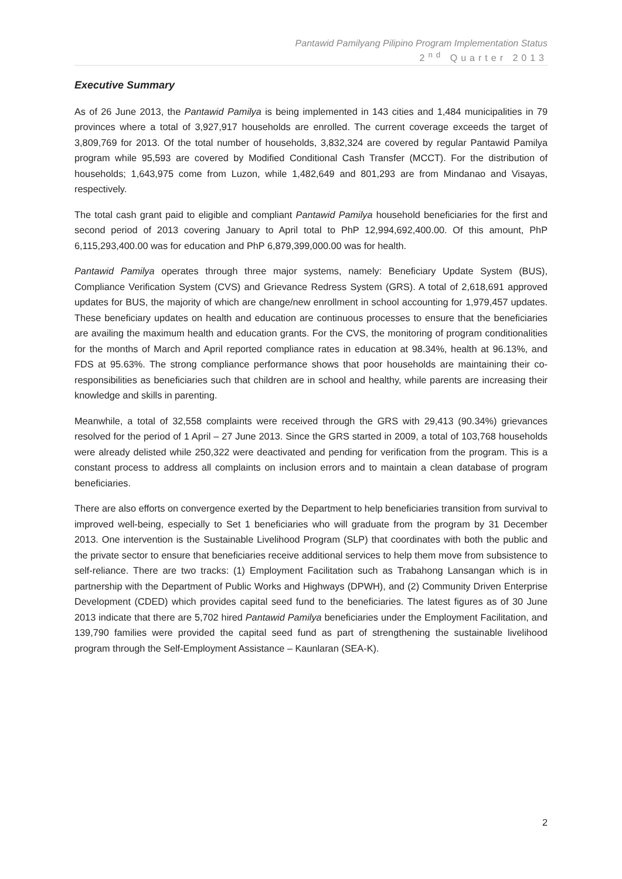Pantawid Pamilyang Pilipino Program Implementation Status
2<sup>nd</sup> Quarter 2013
Executive Summary
As of 26 June 2013, the Pantawid Pamilya is being implemented in 143 cities and 1,484 municipalities in 79 provinces where a total of 3,927,917 households are enrolled. The current coverage exceeds the target of 3,809,769 for 2013. Of the total number of households, 3,832,324 are covered by regular Pantawid Pamilya program while 95,593 are covered by Modified Conditional Cash Transfer (MCCT). For the distribution of households; 1,643,975 come from Luzon, while 1,482,649 and 801,293 are from Mindanao and Visayas, respectively.
The total cash grant paid to eligible and compliant Pantawid Pamilya household beneficiaries for the first and second period of 2013 covering January to April total to PhP 12,994,692,400.00. Of this amount, PhP 6,115,293,400.00 was for education and PhP 6,879,399,000.00 was for health.
Pantawid Pamilya operates through three major systems, namely: Beneficiary Update System (BUS), Compliance Verification System (CVS) and Grievance Redress System (GRS). A total of 2,618,691 approved updates for BUS, the majority of which are change/new enrollment in school accounting for 1,979,457 updates. These beneficiary updates on health and education are continuous processes to ensure that the beneficiaries are availing the maximum health and education grants. For the CVS, the monitoring of program conditionalities for the months of March and April reported compliance rates in education at 98.34%, health at 96.13%, and FDS at 95.63%. The strong compliance performance shows that poor households are maintaining their co-responsibilities as beneficiaries such that children are in school and healthy, while parents are increasing their knowledge and skills in parenting.
Meanwhile, a total of 32,558 complaints were received through the GRS with 29,413 (90.34%) grievances resolved for the period of 1 April – 27 June 2013. Since the GRS started in 2009, a total of 103,768 households were already delisted while 250,322 were deactivated and pending for verification from the program. This is a constant process to address all complaints on inclusion errors and to maintain a clean database of program beneficiaries.
There are also efforts on convergence exerted by the Department to help beneficiaries transition from survival to improved well-being, especially to Set 1 beneficiaries who will graduate from the program by 31 December 2013. One intervention is the Sustainable Livelihood Program (SLP) that coordinates with both the public and the private sector to ensure that beneficiaries receive additional services to help them move from subsistence to self-reliance. There are two tracks: (1) Employment Facilitation such as Trabahong Lansangan which is in partnership with the Department of Public Works and Highways (DPWH), and (2) Community Driven Enterprise Development (CDED) which provides capital seed fund to the beneficiaries. The latest figures as of 30 June 2013 indicate that there are 5,702 hired Pantawid Pamilya beneficiaries under the Employment Facilitation, and 139,790 families were provided the capital seed fund as part of strengthening the sustainable livelihood program through the Self-Employment Assistance – Kaunlaran (SEA-K).
2